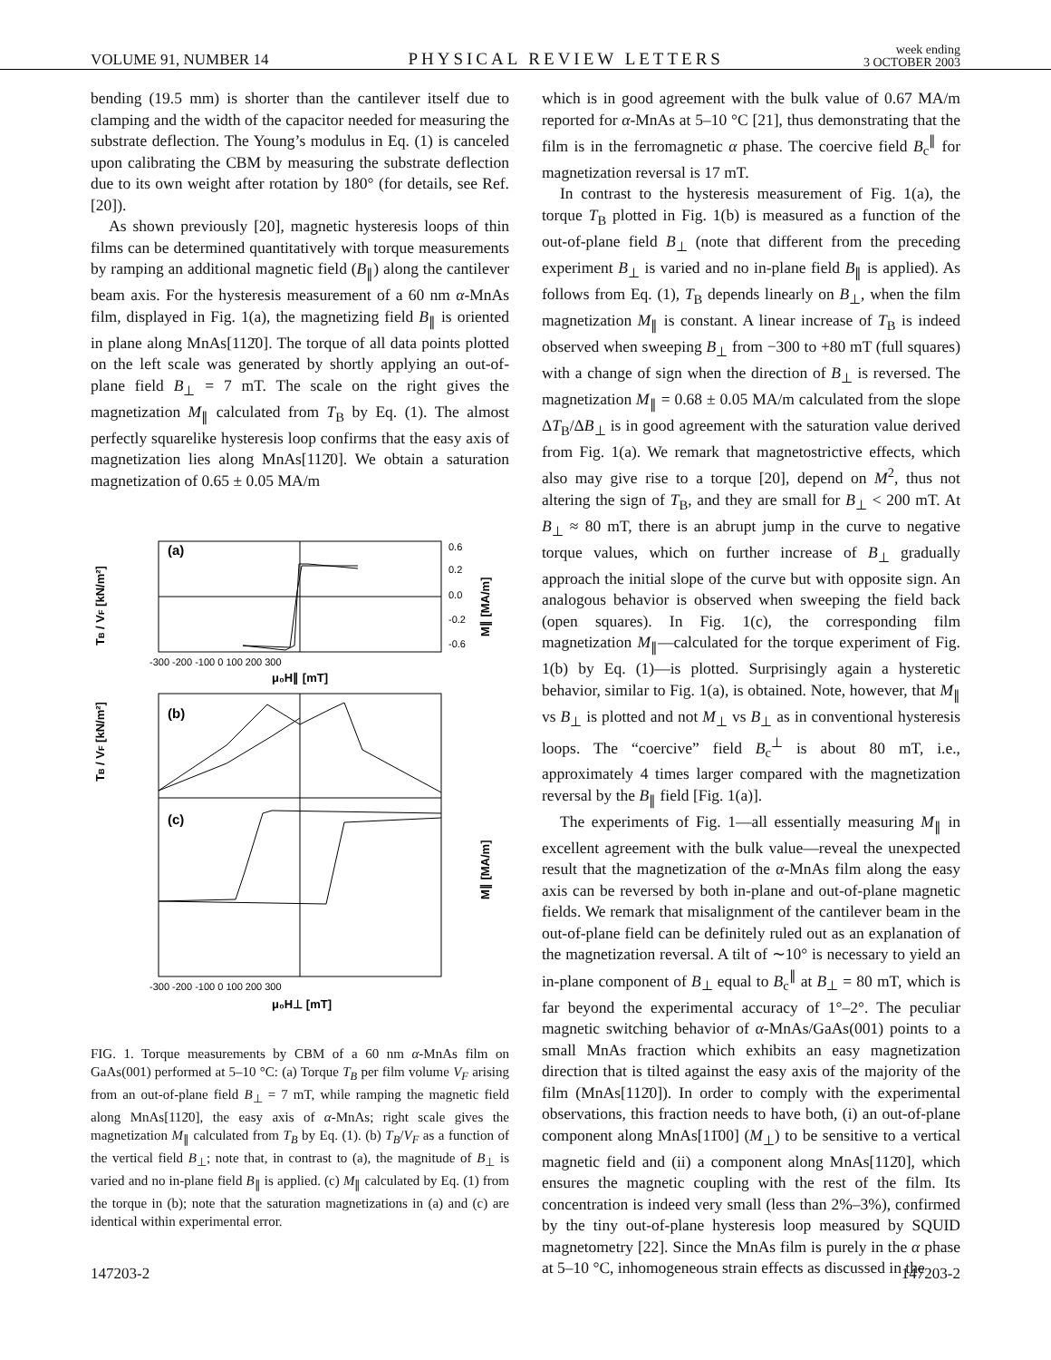VOLUME 91, NUMBER 14 PHYSICAL REVIEW LETTERS week ending
3 OCTOBER 2003
bending (19.5 mm) is shorter than the cantilever itself due to clamping and the width of the capacitor needed for measuring the substrate deflection. The Young’s modulus in Eq. (1) is canceled upon calibrating the CBM by measuring the substrate deflection due to its own weight after rotation by 180° (for details, see Ref. [20]).
As shown previously [20], magnetic hysteresis loops of thin films can be determined quantitatively with torque measurements by ramping an additional magnetic field (B<sub>∥</sub>) along the cantilever beam axis. For the hysteresis measurement of a 60 nm α-MnAs film, displayed in Fig. 1(a), the magnetizing field B<sub>∥</sub> is oriented in plane along MnAs[112̄0]. The torque of all data points plotted on the left scale was generated by shortly applying an out-of-plane field B<sub>⊥</sub> = 7 mT. The scale on the right gives the magnetization M<sub>∥</sub> calculated from T<sub>B</sub> by Eq. (1). The almost perfectly squarelike hysteresis loop confirms that the easy axis of magnetization lies along MnAs[112̄0]. We obtain a saturation magnetization of 0.65 ± 0.05 MA/m
(a)
TB / VF [kN/m²]
0.6
0.2
0.0
-0.2
-0.6
M∥ [MA/m]
-300 -200 -100 0 100 200 300
μ₀H∥ [mT]
(b)
(c)
TB / VF [kN/m²]
M∥ [MA/m]
-300 -200 -100 0 100 200 300
μ₀H⊥ [mT]
FIG. 1. Torque measurements by CBM of a 60 nm α-MnAs film on GaAs(001) performed at 5–10 °C: (a) Torque T<sub>B</sub> per film volume V<sub>F</sub> arising from an out-of-plane field B<sub>⊥</sub> = 7 mT, while ramping the magnetic field along MnAs[112̄0], the easy axis of α-MnAs; right scale gives the magnetization M<sub>∥</sub> calculated from T<sub>B</sub> by Eq. (1). (b) T<sub>B</sub>/V<sub>F</sub> as a function of the vertical field B<sub>⊥</sub>; note that, in contrast to (a), the magnitude of B<sub>⊥</sub> is varied and no in-plane field B<sub>∥</sub> is applied. (c) M<sub>∥</sub> calculated by Eq. (1) from the torque in (b); note that the saturation magnetizations in (a) and (c) are identical within experimental error.
which is in good agreement with the bulk value of 0.67 MA/m reported for α-MnAs at 5–10 °C [21], thus demonstrating that the film is in the ferromagnetic α phase. The coercive field B<sub>c</sub><sup>∥</sup> for magnetization reversal is 17 mT.
In contrast to the hysteresis measurement of Fig. 1(a), the torque T<sub>B</sub> plotted in Fig. 1(b) is measured as a function of the out-of-plane field B<sub>⊥</sub> (note that different from the preceding experiment B<sub>⊥</sub> is varied and no in-plane field B<sub>∥</sub> is applied). As follows from Eq. (1), T<sub>B</sub> depends linearly on B<sub>⊥</sub>, when the film magnetization M<sub>∥</sub> is constant. A linear increase of T<sub>B</sub> is indeed observed when sweeping B<sub>⊥</sub> from −300 to +80 mT (full squares) with a change of sign when the direction of B<sub>⊥</sub> is reversed. The magnetization M<sub>∥</sub> = 0.68 ± 0.05 MA/m calculated from the slope ΔT<sub>B</sub>/ΔB<sub>⊥</sub> is in good agreement with the saturation value derived from Fig. 1(a). We remark that magnetostrictive effects, which also may give rise to a torque [20], depend on M<sup>2</sup>, thus not altering the sign of T<sub>B</sub>, and they are small for B<sub>⊥</sub> < 200 mT. At B<sub>⊥</sub> ≈ 80 mT, there is an abrupt jump in the curve to negative torque values, which on further increase of B<sub>⊥</sub> gradually approach the initial slope of the curve but with opposite sign. An analogous behavior is observed when sweeping the field back (open squares). In Fig. 1(c), the corresponding film magnetization M<sub>∥</sub>—calculated for the torque experiment of Fig. 1(b) by Eq. (1)—is plotted. Surprisingly again a hysteretic behavior, similar to Fig. 1(a), is obtained. Note, however, that M<sub>∥</sub> vs B<sub>⊥</sub> is plotted and not M<sub>⊥</sub> vs B<sub>⊥</sub> as in conventional hysteresis loops. The “coercive” field B<sub>c</sub><sup>⊥</sup> is about 80 mT, i.e., approximately 4 times larger compared with the magnetization reversal by the B<sub>∥</sub> field [Fig. 1(a)].
The experiments of Fig. 1—all essentially measuring M<sub>∥</sub> in excellent agreement with the bulk value—reveal the unexpected result that the magnetization of the α-MnAs film along the easy axis can be reversed by both in-plane and out-of-plane magnetic fields. We remark that misalignment of the cantilever beam in the out-of-plane field can be definitely ruled out as an explanation of the magnetization reversal. A tilt of ∼10° is necessary to yield an in-plane component of B<sub>⊥</sub> equal to B<sub>c</sub><sup>∥</sup> at B<sub>⊥</sub> = 80 mT, which is far beyond the experimental accuracy of 1°–2°. The peculiar magnetic switching behavior of α-MnAs/GaAs(001) points to a small MnAs fraction which exhibits an easy magnetization direction that is tilted against the easy axis of the majority of the film (MnAs[112̄0]). In order to comply with the experimental observations, this fraction needs to have both, (i) an out-of-plane component along MnAs[11̄00] (M<sub>⊥</sub>) to be sensitive to a vertical magnetic field and (ii) a component along MnAs[112̄0], which ensures the magnetic coupling with the rest of the film. Its concentration is indeed very small (less than 2%–3%), confirmed by the tiny out-of-plane hysteresis loop measured by SQUID magnetometry [22]. Since the MnAs film is purely in the α phase at 5–10 °C, inhomogeneous strain effects as discussed in the
147203-2 147203-2